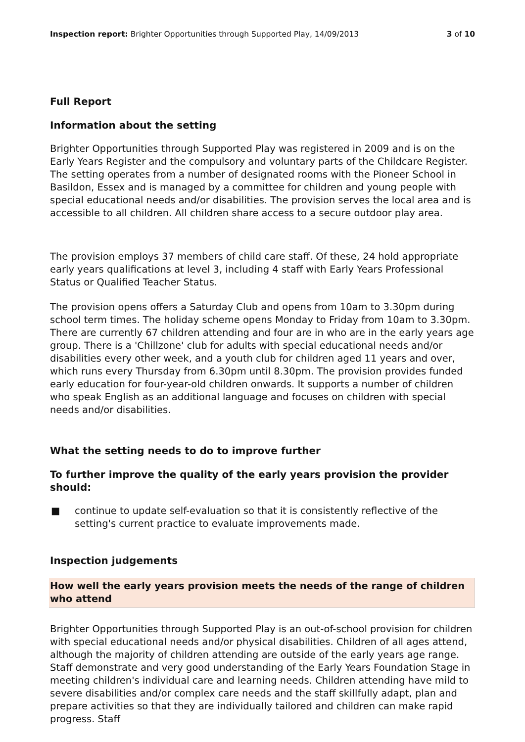Inspection report: Brighter Opportunities through Supported Play, 14/09/2013 3 of 10
Full Report
Information about the setting
Brighter Opportunities through Supported Play was registered in 2009 and is on the Early Years Register and the compulsory and voluntary parts of the Childcare Register. The setting operates from a number of designated rooms with the Pioneer School in Basildon, Essex and is managed by a committee for children and young people with special educational needs and/or disabilities. The provision serves the local area and is accessible to all children. All children share access to a secure outdoor play area.
The provision employs 37 members of child care staff. Of these, 24 hold appropriate early years qualifications at level 3, including 4 staff with Early Years Professional Status or Qualified Teacher Status.
The provision opens offers a Saturday Club and opens from 10am to 3.30pm during school term times. The holiday scheme opens Monday to Friday from 10am to 3.30pm. There are currently 67 children attending and four are in who are in the early years age group. There is a 'Chillzone' club for adults with special educational needs and/or disabilities every other week, and a youth club for children aged 11 years and over, which runs every Thursday from 6.30pm until 8.30pm. The provision provides funded early education for four-year-old children onwards. It supports a number of children who speak English as an additional language and focuses on children with special needs and/or disabilities.
What the setting needs to do to improve further
To further improve the quality of the early years provision the provider should:
■ continue to update self-evaluation so that it is consistently reflective of the setting's current practice to evaluate improvements made.
Inspection judgements
How well the early years provision meets the needs of the range of children who attend
Brighter Opportunities through Supported Play is an out-of-school provision for children with special educational needs and/or physical disabilities. Children of all ages attend, although the majority of children attending are outside of the early years age range. Staff demonstrate and very good understanding of the Early Years Foundation Stage in meeting children's individual care and learning needs. Children attending have mild to severe disabilities and/or complex care needs and the staff skillfully adapt, plan and prepare activities so that they are individually tailored and children can make rapid progress. Staff